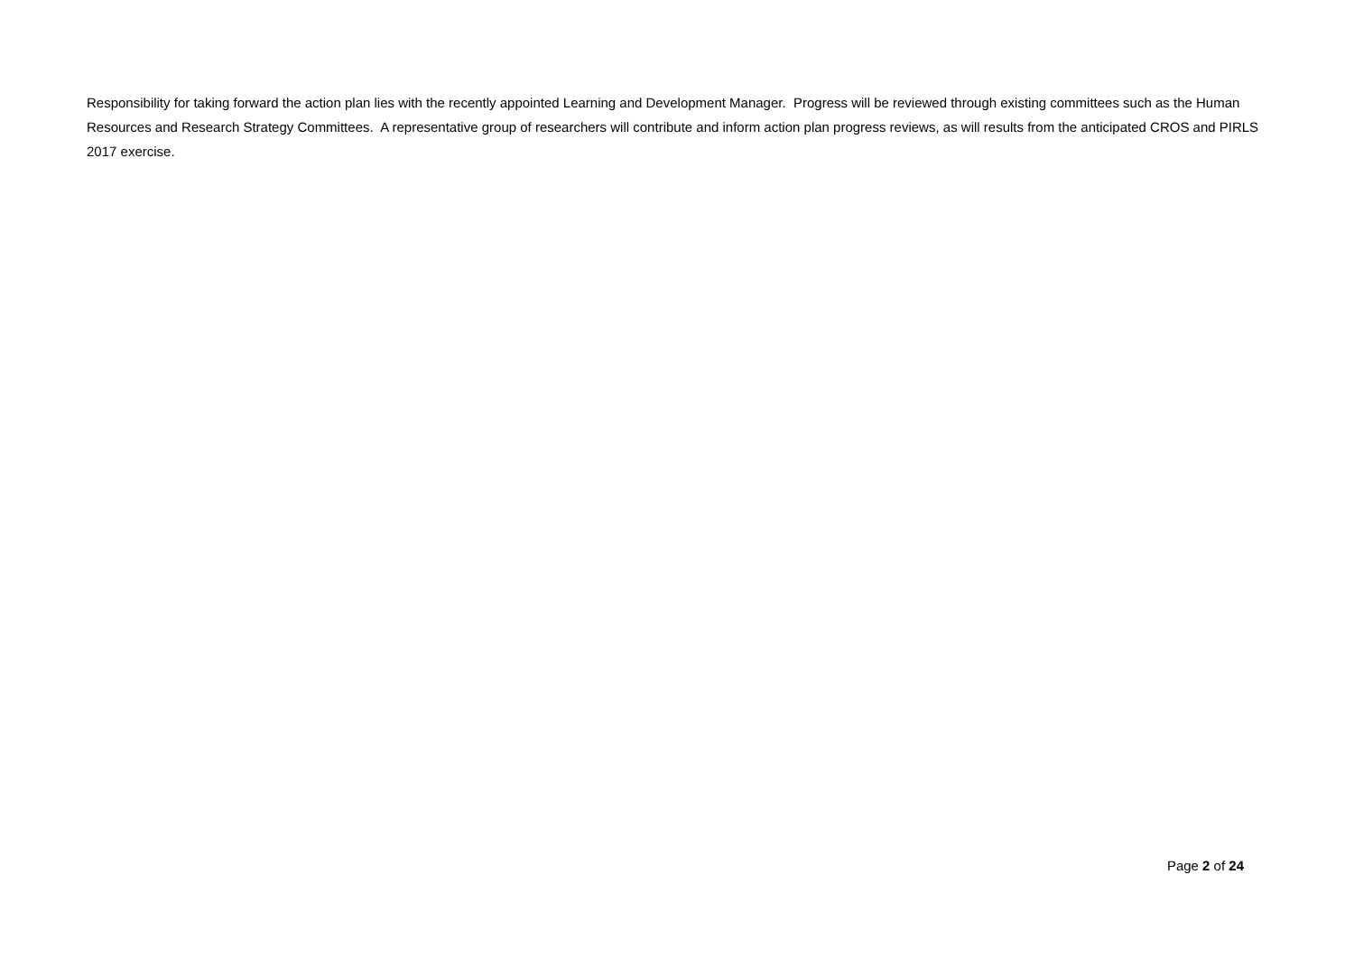Responsibility for taking forward the action plan lies with the recently appointed Learning and Development Manager. Progress will be reviewed through existing committees such as the Human Resources and Research Strategy Committees. A representative group of researchers will contribute and inform action plan progress reviews, as will results from the anticipated CROS and PIRLS 2017 exercise.
Page 2 of 24